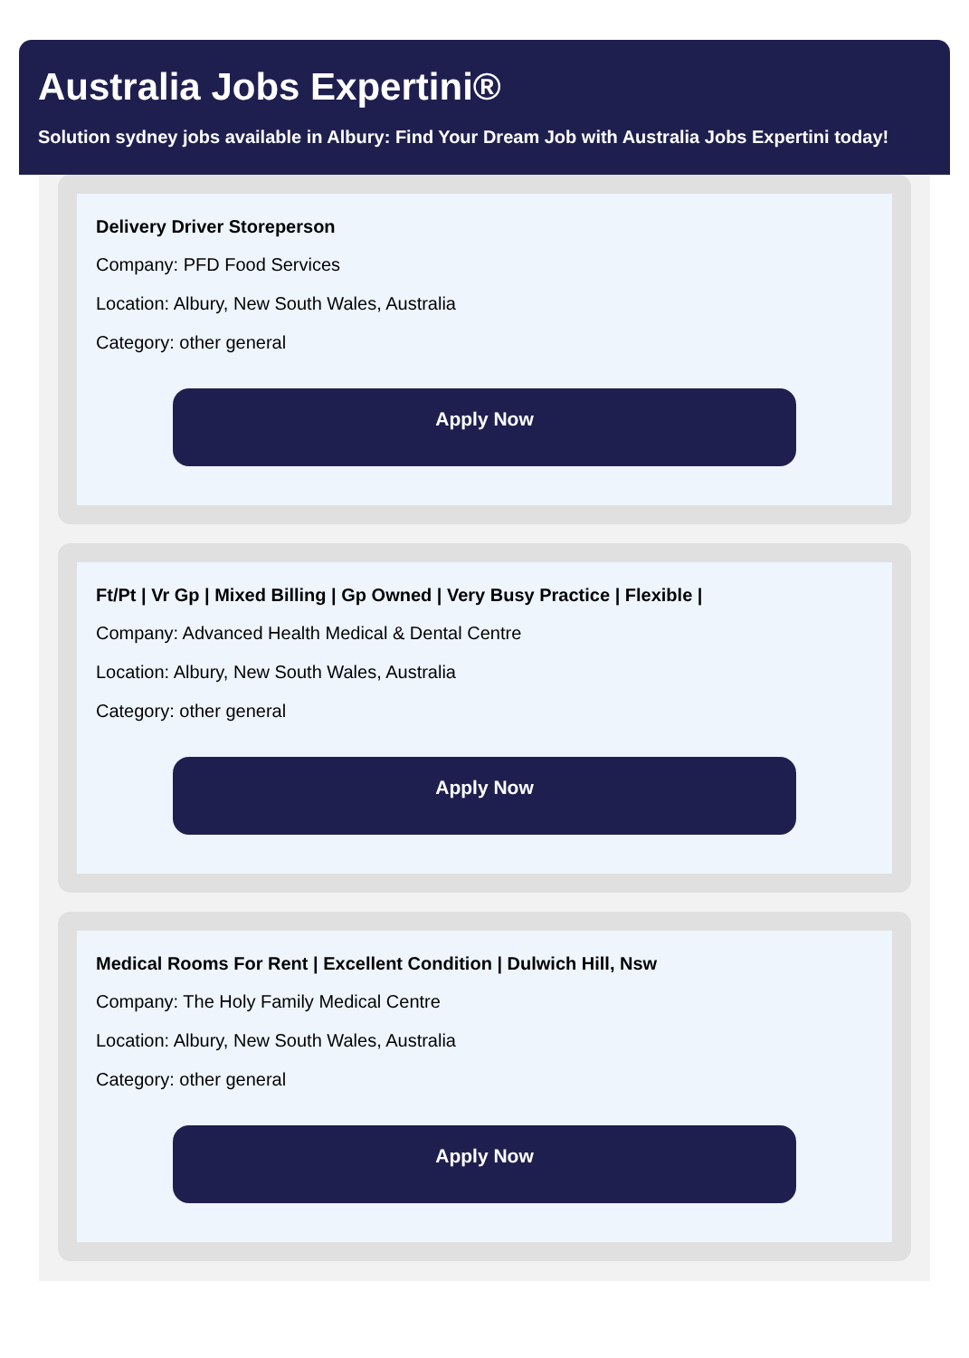Australia Jobs Expertini®
Solution sydney jobs available in Albury: Find Your Dream Job with Australia Jobs Expertini today!
Delivery Driver Storeperson
Company: PFD Food Services
Location: Albury, New South Wales, Australia
Category: other general
Apply Now
Ft/Pt | Vr Gp | Mixed Billing | Gp Owned | Very Busy Practice | Flexible |
Company: Advanced Health Medical & Dental Centre
Location: Albury, New South Wales, Australia
Category: other general
Apply Now
Medical Rooms For Rent | Excellent Condition | Dulwich Hill, Nsw
Company: The Holy Family Medical Centre
Location: Albury, New South Wales, Australia
Category: other general
Apply Now